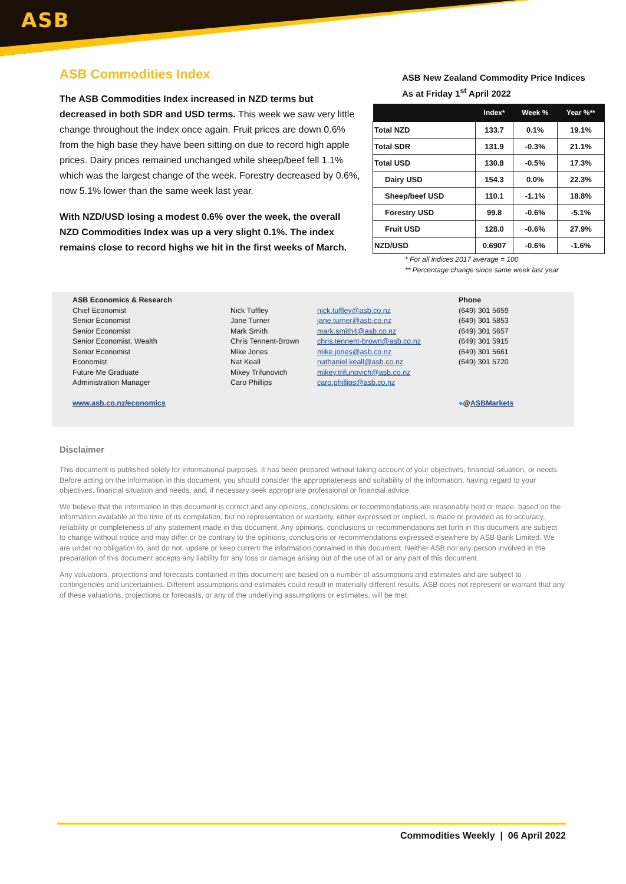ASB
ASB Commodities Index
The ASB Commodities Index increased in NZD terms but decreased in both SDR and USD terms. This week we saw very little change throughout the index once again. Fruit prices are down 0.6% from the high base they have been sitting on due to record high apple prices. Dairy prices remained unchanged while sheep/beef fell 1.1% which was the largest change of the week. Forestry decreased by 0.6%, now 5.1% lower than the same week last year.
With NZD/USD losing a modest 0.6% over the week, the overall NZD Commodities Index was up a very slight 0.1%. The index remains close to record highs we hit in the first weeks of March.
ASB New Zealand Commodity Price Indices
As at Friday 1<sup>st</sup> April 2022
| | Index* | Week % | Year %** |
| --- | --- | --- | --- |
| Total NZD | 133.7 | 0.1% | 19.1% |
| Total SDR | 131.9 | -0.3% | 21.1% |
| Total USD | 130.8 | -0.5% | 17.3% |
| Dairy USD | 154.3 | 0.0% | 22.3% |
| Sheep/beef USD | 110.1 | -1.1% | 18.8% |
| Forestry USD | 99.8 | -0.6% | -5.1% |
| Fruit USD | 128.0 | -0.6% | 27.9% |
| NZD/USD | 0.6907 | -0.6% | -1.6% |
* For all indices 2017 average = 100
** Percentage change since same week last year
ASB Economics & Research
Chief Economist
Senior Economist
Senior Economist
Senior Economist, Wealth
Senior Economist
Economist
Future Me Graduate
Administration Manager
www.asb.co.nz/economics
Nick Tuffley
Jane Turner
Mark Smith
Chris Tennent-Brown
Mike Jones
Nat Keall
Mikey Trifunovich
Caro Phillips
nick.tuffley@asb.co.nz
jane.turner@asb.co.nz
mark.smith4@asb.co.nz
chris.tennent-brown@asb.co.nz
mike.jones@asb.co.nz
nathaniel.keall@asb.co.nz
mikey.trifunovich@asb.co.nz
caro.phillips@asb.co.nz
Phone
(649) 301 5659
(649) 301 5853
(649) 301 5657
(649) 301 5915
(649) 301 5661
(649) 301 5720
●@ASBMarkets
Disclaimer
This document is published solely for informational purposes. It has been prepared without taking account of your objectives, financial situation, or needs. Before acting on the information in this document, you should consider the appropriateness and suitability of the information, having regard to your objectives, financial situation and needs, and, if necessary seek appropriate professional or financial advice.
We believe that the information in this document is correct and any opinions, conclusions or recommendations are reasonably held or made, based on the information available at the time of its compilation, but no representation or warranty, either expressed or implied, is made or provided as to accuracy, reliability or completeness of any statement made in this document. Any opinions, conclusions or recommendations set forth in this document are subject to change without notice and may differ or be contrary to the opinions, conclusions or recommendations expressed elsewhere by ASB Bank Limited. We are under no obligation to, and do not, update or keep current the information contained in this document. Neither ASB nor any person involved in the preparation of this document accepts any liability for any loss or damage arising out of the use of all or any part of this document.
Any valuations, projections and forecasts contained in this document are based on a number of assumptions and estimates and are subject to contingencies and uncertainties. Different assumptions and estimates could result in materially different results. ASB does not represent or warrant that any of these valuations, projections or forecasts, or any of the underlying assumptions or estimates, will be met.
Commodities Weekly | 06 April 2022